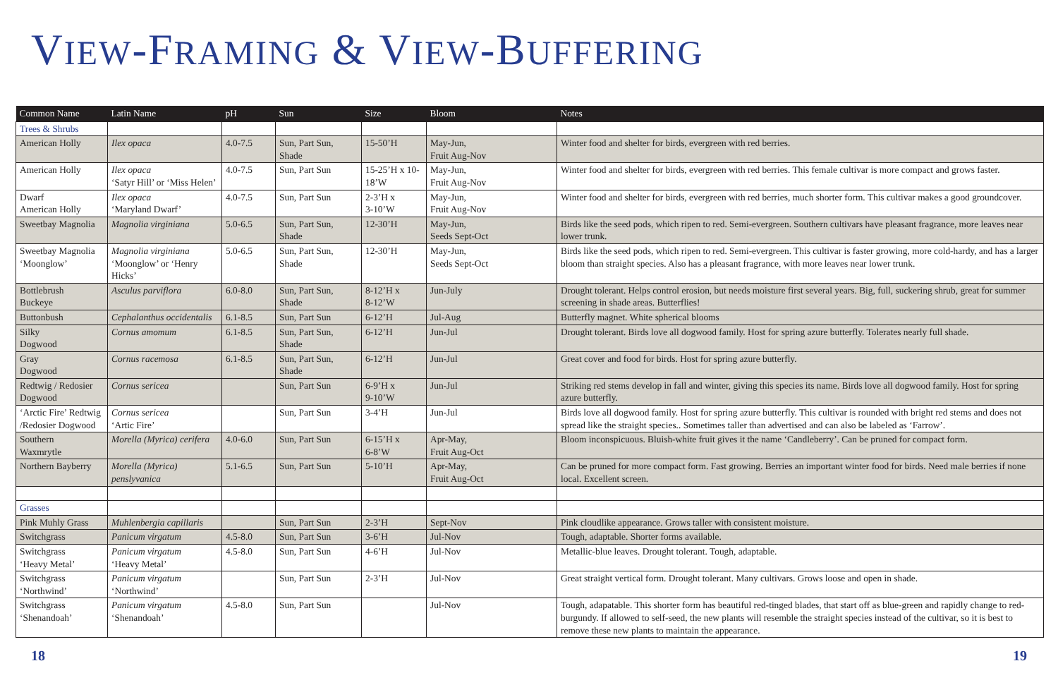VIEW-FRAMING & VIEW-BUFFERING
| Common Name | Latin Name | pH | Sun | Size | Bloom | Notes |
| --- | --- | --- | --- | --- | --- | --- |
| Trees & Shrubs | | | | | | |
| American Holly | Ilex opaca | 4.0-7.5 | Sun, Part Sun, Shade | 15-50’H | May-Jun, Fruit Aug-Nov | Winter food and shelter for birds, evergreen with red berries. |
| American Holly | Ilex opaca ‘Satyr Hill’ or ‘Miss Helen’ | 4.0-7.5 | Sun, Part Sun | 15-25’H x 10-18’W | May-Jun, Fruit Aug-Nov | Winter food and shelter for birds, evergreen with red berries. This female cultivar is more compact and grows faster. |
| Dwarf American Holly | Ilex opaca ‘Maryland Dwarf’ | 4.0-7.5 | Sun, Part Sun | 2-3’H x 3-10’W | May-Jun, Fruit Aug-Nov | Winter food and shelter for birds, evergreen with red berries, much shorter form. This cultivar makes a good groundcover. |
| Sweetbay Magnolia | Magnolia virginiana | 5.0-6.5 | Sun, Part Sun, Shade | 12-30’H | May-Jun, Seeds Sept-Oct | Birds like the seed pods, which ripen to red. Semi-evergreen. Southern cultivars have pleasant fragrance, more leaves near lower trunk. |
| Sweetbay Magnolia ‘Moonglow’ | Magnolia virginiana ‘Moonglow’ or ‘Henry Hicks’ | 5.0-6.5 | Sun, Part Sun, Shade | 12-30’H | May-Jun, Seeds Sept-Oct | Birds like the seed pods, which ripen to red. Semi-evergreen. This cultivar is faster growing, more cold-hardy, and has a larger bloom than straight species. Also has a pleasant fragrance, with more leaves near lower trunk. |
| Bottlebrush Buckeye | Asculus parviflora | 6.0-8.0 | Sun, Part Sun, Shade | 8-12’H x 8-12’W | Jun-July | Drought tolerant. Helps control erosion, but needs moisture first several years. Big, full, suckering shrub, great for summer screening in shade areas. Butterflies! |
| Buttonbush | Cephalanthus occidentalis | 6.1-8.5 | Sun, Part Sun | 6-12’H | Jul-Aug | Butterfly magnet. White spherical blooms |
| Silky Dogwood | Cornus amomum | 6.1-8.5 | Sun, Part Sun, Shade | 6-12’H | Jun-Jul | Drought tolerant. Birds love all dogwood family. Host for spring azure butterfly. Tolerates nearly full shade. |
| Gray Dogwood | Cornus racemosa | 6.1-8.5 | Sun, Part Sun, Shade | 6-12’H | Jun-Jul | Great cover and food for birds. Host for spring azure butterfly. |
| Redtwig / Redosier Dogwood | Cornus sericea | | Sun, Part Sun | 6-9’H x 9-10’W | Jun-Jul | Striking red stems develop in fall and winter, giving this species its name. Birds love all dogwood family. Host for spring azure butterfly. |
| ‘Arctic Fire’ Redtwig /Redosier Dogwood | Cornus sericea ‘Artic Fire’ | | Sun, Part Sun | 3-4’H | Jun-Jul | Birds love all dogwood family. Host for spring azure butterfly. This cultivar is rounded with bright red stems and does not spread like the straight species.. Sometimes taller than advertised and can also be labeled as ‘Farrow’. |
| Southern Waxmrytle | Morella (Myrica) cerifera | 4.0-6.0 | Sun, Part Sun | 6-15’H x 6-8’W | Apr-May, Fruit Aug-Oct | Bloom inconspicuous. Bluish-white fruit gives it the name ‘Candleberry’. Can be pruned for compact form. |
| Northern Bayberry | Morella (Myrica) penslyvanica | 5.1-6.5 | Sun, Part Sun | 5-10’H | Apr-May, Fruit Aug-Oct | Can be pruned for more compact form. Fast growing. Berries an important winter food for birds. Need male berries if none local. Excellent screen. |
| Grasses | | | | | | |
| Pink Muhly Grass | Muhlenbergia capillaris | | Sun, Part Sun | 2-3’H | Sept-Nov | Pink cloudlike appearance. Grows taller with consistent moisture. |
| Switchgrass | Panicum virgatum | 4.5-8.0 | Sun, Part Sun | 3-6’H | Jul-Nov | Tough, adaptable. Shorter forms available. |
| Switchgrass ‘Heavy Metal’ | Panicum virgatum ‘Heavy Metal’ | 4.5-8.0 | Sun, Part Sun | 4-6’H | Jul-Nov | Metallic-blue leaves. Drought tolerant. Tough, adaptable. |
| Switchgrass ‘Northwind’ | Panicum virgatum ‘Northwind’ | | Sun, Part Sun | 2-3’H | Jul-Nov | Great straight vertical form. Drought tolerant. Many cultivars. Grows loose and open in shade. |
| Switchgrass ‘Shenandoah’ | Panicum virgatum ‘Shenandoah’ | 4.5-8.0 | Sun, Part Sun | | Jul-Nov | Tough, adapatable. This shorter form has beautiful red-tinged blades, that start off as blue-green and rapidly change to red-burgundy. If allowed to self-seed, the new plants will resemble the straight species instead of the cultivar, so it is best to remove these new plants to maintain the appearance. |
18 19